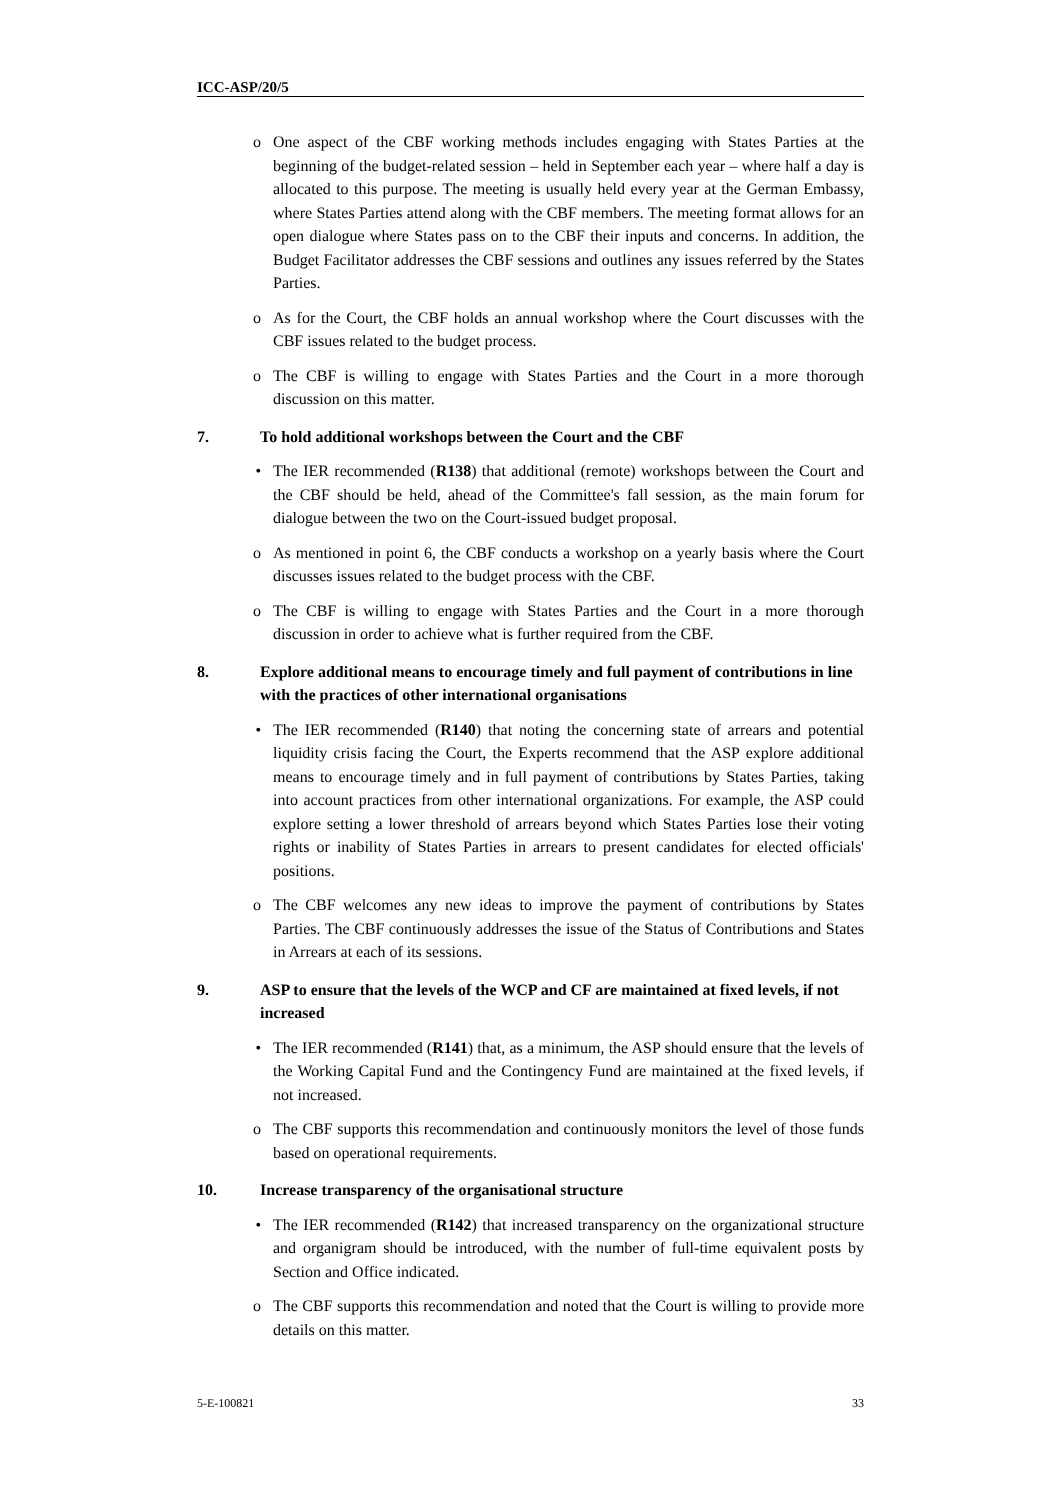ICC-ASP/20/5
o One aspect of the CBF working methods includes engaging with States Parties at the beginning of the budget-related session – held in September each year – where half a day is allocated to this purpose. The meeting is usually held every year at the German Embassy, where States Parties attend along with the CBF members. The meeting format allows for an open dialogue where States pass on to the CBF their inputs and concerns. In addition, the Budget Facilitator addresses the CBF sessions and outlines any issues referred by the States Parties.
o As for the Court, the CBF holds an annual workshop where the Court discusses with the CBF issues related to the budget process.
o The CBF is willing to engage with States Parties and the Court in a more thorough discussion on this matter.
7. To hold additional workshops between the Court and the CBF
• The IER recommended (R138) that additional (remote) workshops between the Court and the CBF should be held, ahead of the Committee's fall session, as the main forum for dialogue between the two on the Court-issued budget proposal.
o As mentioned in point 6, the CBF conducts a workshop on a yearly basis where the Court discusses issues related to the budget process with the CBF.
o The CBF is willing to engage with States Parties and the Court in a more thorough discussion in order to achieve what is further required from the CBF.
8. Explore additional means to encourage timely and full payment of contributions in line with the practices of other international organisations
• The IER recommended (R140) that noting the concerning state of arrears and potential liquidity crisis facing the Court, the Experts recommend that the ASP explore additional means to encourage timely and in full payment of contributions by States Parties, taking into account practices from other international organizations. For example, the ASP could explore setting a lower threshold of arrears beyond which States Parties lose their voting rights or inability of States Parties in arrears to present candidates for elected officials' positions.
o The CBF welcomes any new ideas to improve the payment of contributions by States Parties. The CBF continuously addresses the issue of the Status of Contributions and States in Arrears at each of its sessions.
9. ASP to ensure that the levels of the WCP and CF are maintained at fixed levels, if not increased
• The IER recommended (R141) that, as a minimum, the ASP should ensure that the levels of the Working Capital Fund and the Contingency Fund are maintained at the fixed levels, if not increased.
o The CBF supports this recommendation and continuously monitors the level of those funds based on operational requirements.
10. Increase transparency of the organisational structure
• The IER recommended (R142) that increased transparency on the organizational structure and organigram should be introduced, with the number of full-time equivalent posts by Section and Office indicated.
o The CBF supports this recommendation and noted that the Court is willing to provide more details on this matter.
5-E-100821 33